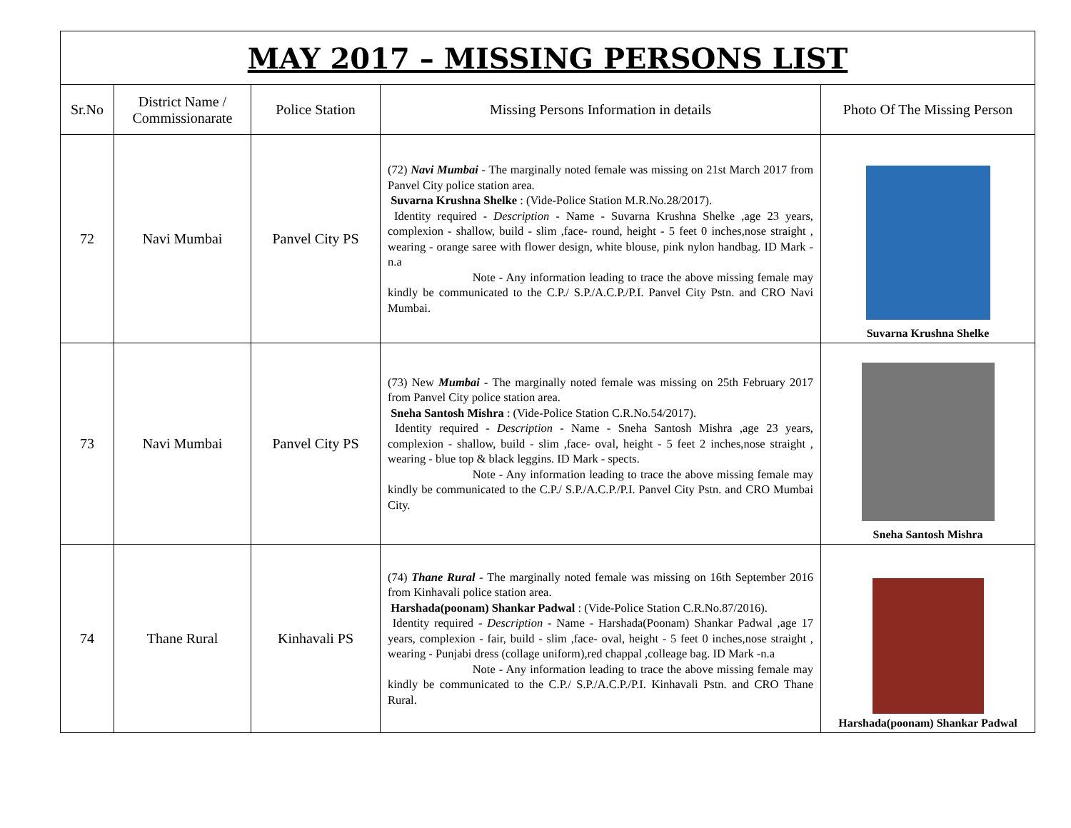| MAY 2017 – MISSING PERSONS LIST | | | | |
| --- | --- | --- | --- | --- |
| Sr.No | District Name / Commissionarate | Police Station | Missing Persons Information in details | Photo Of The Missing Person |
| 72 | Navi Mumbai | Panvel City PS | (72) Navi Mumbai - The marginally noted female was missing on 21st March 2017 from Panvel City police station area. Suvarna Krushna Shelke : (Vide-Police Station M.R.No.28/2017). Identity required - Description - Name - Suvarna Krushna Shelke ,age 23 years, complexion - shallow, build - slim ,face- round, height - 5 feet 0 inches,nose straight , wearing - orange saree with flower design, white blouse, pink nylon handbag. ID Mark -n.a Note - Any information leading to trace the above missing female may kindly be communicated to the C.P./ S.P./A.C.P./P.I. Panvel City Pstn. and CRO Navi Mumbai. | Suvarna Krushna Shelke |
| 73 | Navi Mumbai | Panvel City PS | (73) New Mumbai - The marginally noted female was missing on 25th February 2017 from Panvel City police station area. Sneha Santosh Mishra : (Vide-Police Station C.R.No.54/2017). Identity required - Description - Name - Sneha Santosh Mishra ,age 23 years, complexion - shallow, build - slim ,face- oval, height - 5 feet 2 inches,nose straight , wearing - blue top & black leggins. ID Mark - spects. Note - Any information leading to trace the above missing female may kindly be communicated to the C.P./ S.P./A.C.P./P.I. Panvel City Pstn. and CRO Mumbai City. | Sneha Santosh Mishra |
| 74 | Thane Rural | Kinhavali PS | (74) Thane Rural - The marginally noted female was missing on 16th September 2016 from Kinhavali police station area. Harshada(poonam) Shankar Padwal : (Vide-Police Station C.R.No.87/2016). Identity required - Description - Name - Harshada(Poonam) Shankar Padwal ,age 17 years, complexion - fair, build - slim ,face- oval, height - 5 feet 0 inches,nose straight , wearing - Punjabi dress (collage uniform),red chappal ,colleage bag. ID Mark -n.a Note - Any information leading to trace the above missing female may kindly be communicated to the C.P./ S.P./A.C.P./P.I. Kinhavali Pstn. and CRO Thane Rural. | Harshada(poonam) Shankar Padwal |